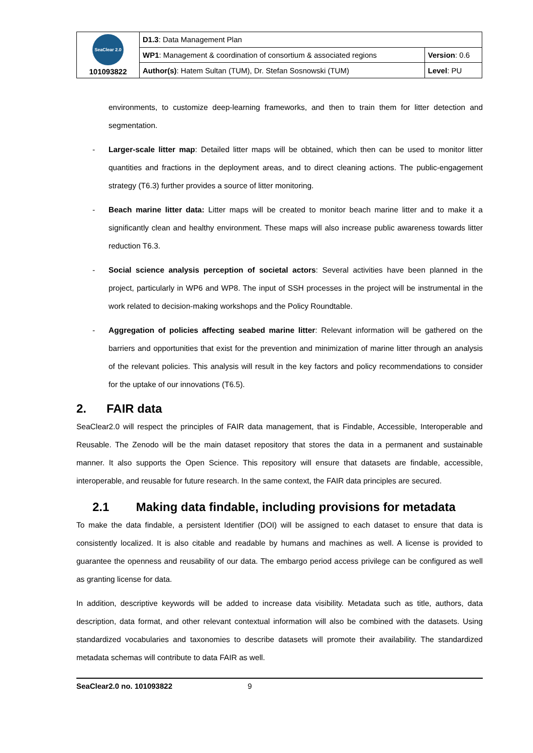| SeaClear 2.0 101093822 | D1.3 : Data Management Plan | |
| | WP1 : Management & coordination of consortium & associated regions | Version : 0.6 |
| | Author(s) : Hatem Sultan (TUM), Dr. Stefan Sosnowski (TUM) | Level : PU |
environments, to customize deep-learning frameworks, and then to train them for litter detection and segmentation.
- Larger-scale litter map: Detailed litter maps will be obtained, which then can be used to monitor litter quantities and fractions in the deployment areas, and to direct cleaning actions. The public-engagement strategy (T6.3) further provides a source of litter monitoring.
- Beach marine litter data: Litter maps will be created to monitor beach marine litter and to make it a significantly clean and healthy environment. These maps will also increase public awareness towards litter reduction T6.3.
- Social science analysis perception of societal actors: Several activities have been planned in the project, particularly in WP6 and WP8. The input of SSH processes in the project will be instrumental in the work related to decision-making workshops and the Policy Roundtable.
- Aggregation of policies affecting seabed marine litter: Relevant information will be gathered on the barriers and opportunities that exist for the prevention and minimization of marine litter through an analysis of the relevant policies. This analysis will result in the key factors and policy recommendations to consider for the uptake of our innovations (T6.5).
2. FAIR data
SeaClear2.0 will respect the principles of FAIR data management, that is Findable, Accessible, Interoperable and Reusable. The Zenodo will be the main dataset repository that stores the data in a permanent and sustainable manner. It also supports the Open Science. This repository will ensure that datasets are findable, accessible, interoperable, and reusable for future research. In the same context, the FAIR data principles are secured.
2.1 Making data findable, including provisions for metadata
To make the data findable, a persistent Identifier (DOI) will be assigned to each dataset to ensure that data is consistently localized. It is also citable and readable by humans and machines as well. A license is provided to guarantee the openness and reusability of our data. The embargo period access privilege can be configured as well as granting license for data.
In addition, descriptive keywords will be added to increase data visibility. Metadata such as title, authors, data description, data format, and other relevant contextual information will also be combined with the datasets. Using standardized vocabularies and taxonomies to describe datasets will promote their availability. The standardized metadata schemas will contribute to data FAIR as well.
SeaClear2.0 no. 101093822 9